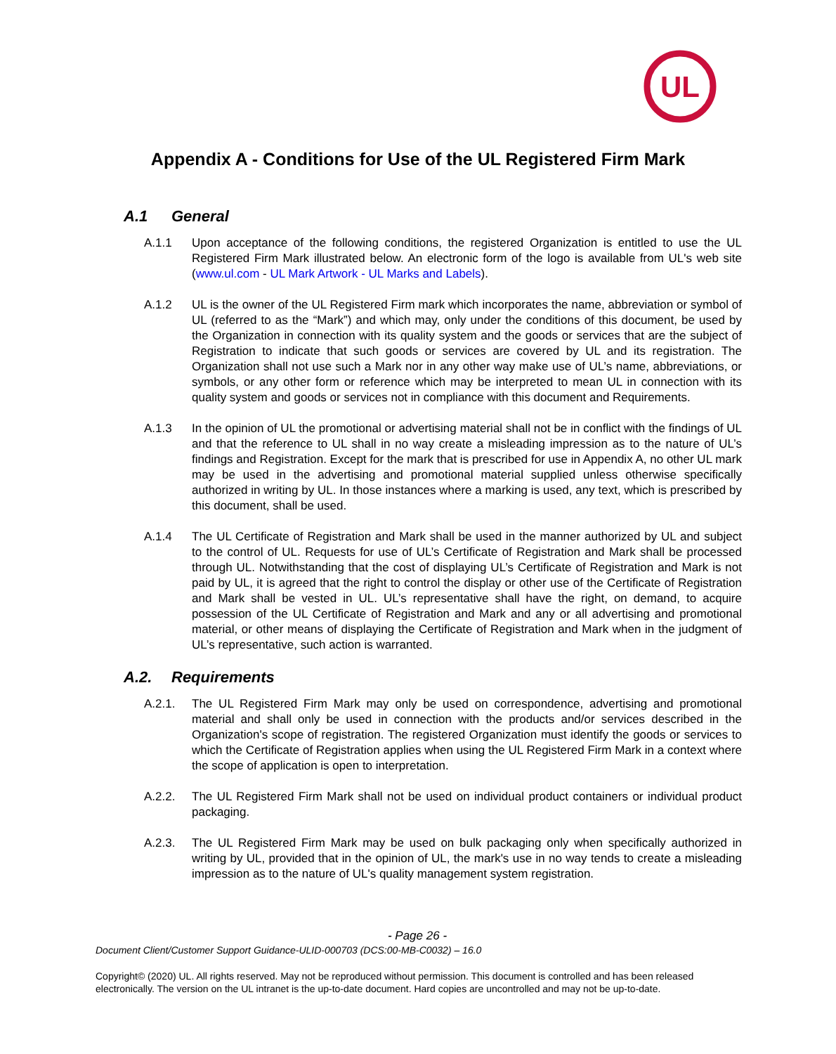UL
Appendix A - Conditions for Use of the UL Registered Firm Mark
A.1 General
A.1.1 Upon acceptance of the following conditions, the registered Organization is entitled to use the UL Registered Firm Mark illustrated below. An electronic form of the logo is available from UL's web site (www.ul.com - UL Mark Artwork - UL Marks and Labels).
A.1.2 UL is the owner of the UL Registered Firm mark which incorporates the name, abbreviation or symbol of UL (referred to as the “Mark”) and which may, only under the conditions of this document, be used by the Organization in connection with its quality system and the goods or services that are the subject of Registration to indicate that such goods or services are covered by UL and its registration. The Organization shall not use such a Mark nor in any other way make use of UL’s name, abbreviations, or symbols, or any other form or reference which may be interpreted to mean UL in connection with its quality system and goods or services not in compliance with this document and Requirements.
A.1.3 In the opinion of UL the promotional or advertising material shall not be in conflict with the findings of UL and that the reference to UL shall in no way create a misleading impression as to the nature of UL’s findings and Registration. Except for the mark that is prescribed for use in Appendix A, no other UL mark may be used in the advertising and promotional material supplied unless otherwise specifically authorized in writing by UL. In those instances where a marking is used, any text, which is prescribed by this document, shall be used.
A.1.4 The UL Certificate of Registration and Mark shall be used in the manner authorized by UL and subject to the control of UL. Requests for use of UL’s Certificate of Registration and Mark shall be processed through UL. Notwithstanding that the cost of displaying UL’s Certificate of Registration and Mark is not paid by UL, it is agreed that the right to control the display or other use of the Certificate of Registration and Mark shall be vested in UL. UL’s representative shall have the right, on demand, to acquire possession of the UL Certificate of Registration and Mark and any or all advertising and promotional material, or other means of displaying the Certificate of Registration and Mark when in the judgment of UL’s representative, such action is warranted.
A.2. Requirements
A.2.1. The UL Registered Firm Mark may only be used on correspondence, advertising and promotional material and shall only be used in connection with the products and/or services described in the Organization's scope of registration. The registered Organization must identify the goods or services to which the Certificate of Registration applies when using the UL Registered Firm Mark in a context where the scope of application is open to interpretation.
A.2.2. The UL Registered Firm Mark shall not be used on individual product containers or individual product packaging.
A.2.3. The UL Registered Firm Mark may be used on bulk packaging only when specifically authorized in writing by UL, provided that in the opinion of UL, the mark's use in no way tends to create a misleading impression as to the nature of UL's quality management system registration.
- Page 26 -
Document Client/Customer Support Guidance-ULID-000703 (DCS:00-MB-C0032) – 16.0
Copyright© (2020) UL. All rights reserved. May not be reproduced without permission. This document is controlled and has been released electronically. The version on the UL intranet is the up-to-date document. Hard copies are uncontrolled and may not be up-to-date.